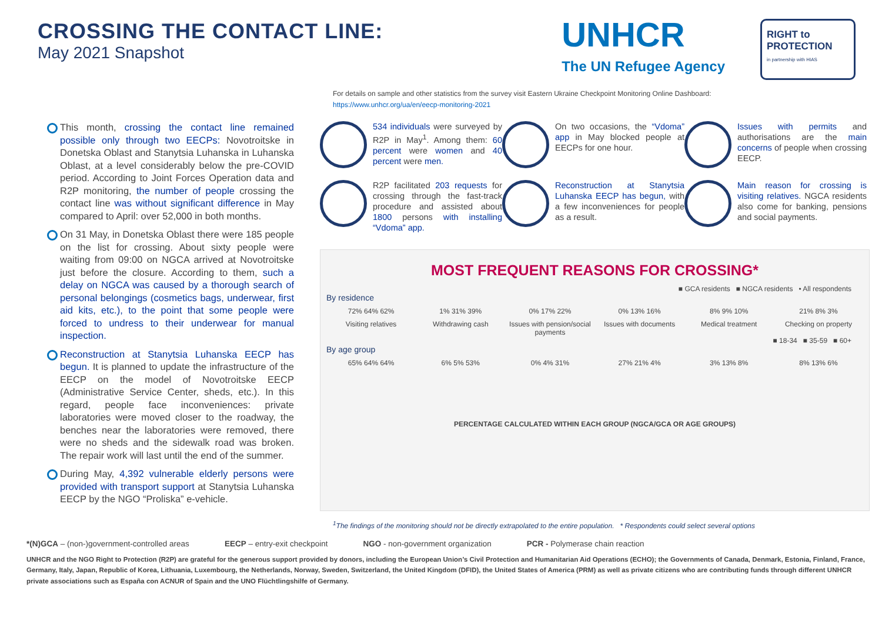CROSSING THE CONTACT LINE:
May 2021 Snapshot
UNHCR
The UN Refugee Agency
RIGHT to
PROTECTION
in partnership with HIAS
For details on sample and other statistics from the survey visit Eastern Ukraine Checkpoint Monitoring Online Dashboard:
https://www.unhcr.org/ua/en/eecp-monitoring-2021
This month, crossing the contact line remained possible only through two EECPs: Novotroitske in Donetska Oblast and Stanytsia Luhanska in Luhanska Oblast, at a level considerably below the pre-COVID period. According to Joint Forces Operation data and R2P monitoring, the number of people crossing the contact line was without significant difference in May compared to April: over 52,000 in both months.
On 31 May, in Donetska Oblast there were 185 people on the list for crossing. About sixty people were waiting from 09:00 on NGCA arrived at Novotroitske just before the closure. According to them, such a delay on NGCA was caused by a thorough search of personal belongings (cosmetics bags, underwear, first aid kits, etc.), to the point that some people were forced to undress to their underwear for manual inspection.
Reconstruction at Stanytsia Luhanska EECP has begun. It is planned to update the infrastructure of the EECP on the model of Novotroitske EECP (Administrative Service Center, sheds, etc.). In this regard, people face inconveniences: private laboratories were moved closer to the roadway, the benches near the laboratories were removed, there were no sheds and the sidewalk road was broken. The repair work will last until the end of the summer.
During May, 4,392 vulnerable elderly persons were provided with transport support at Stanytsia Luhanska EECP by the NGO “Proliska” e-vehicle.
534 individuals were surveyed by R2P in May<sup>1</sup>. Among them: 60 percent were women and 40 percent were men.
On two occasions, the “Vdoma” app in May blocked people at EECPs for one hour.
Issues with permits and authorisations are the main concerns of people when crossing EECP.
R2P facilitated 203 requests for crossing through the fast-track procedure and assisted about 1800 persons with installing “Vdoma” app.
Reconstruction at Stanytsia Luhanska EECP has begun, with a few inconveniences for people as a result.
Main reason for crossing is visiting relatives. NGCA residents also come for banking, pensions and social payments.
MOST FREQUENT REASONS FOR CROSSING*
■ GCA residents ■ NGCA residents • All respondents
By residence
72% 64% 62% 1% 31% 39% 0% 17% 22% 0% 13% 16% 8% 9% 10% 21% 8% 3%
Visiting relatives Withdrawing cash Issues with pension/social payments
Issues with documents Medical treatment Checking on property
■ 18-34 ■ 35-59 ■ 60+
By age group
65% 64% 64% 6% 5% 53% 0% 4% 31% 27% 21% 4% 3% 13% 8% 8% 13% 6%
PERCENTAGE CALCULATED WITHIN EACH GROUP (NGCA/GCA OR AGE GROUPS)
<sup>1</sup> The findings of the monitoring should not be directly extrapolated to the entire population. * Respondents could select several options
*(N)GCA – (non-)government-controlled areas EECP – entry-exit checkpoint NGO - non-government organization PCR - Polymerase chain reaction
UNHCR and the NGO Right to Protection (R2P) are grateful for the generous support provided by donors, including the European Union’s Civil Protection and Humanitarian Aid Operations (ECHO); the Governments of Canada, Denmark, Estonia, Finland, France, Germany, Italy, Japan, Republic of Korea, Lithuania, Luxembourg, the Netherlands, Norway, Sweden, Switzerland, the United Kingdom (DFID), the United States of America (PRM) as well as private citizens who are contributing funds through different UNHCR private associations such as España con ACNUR of Spain and the UNO Flüchtlingshilfe of Germany.